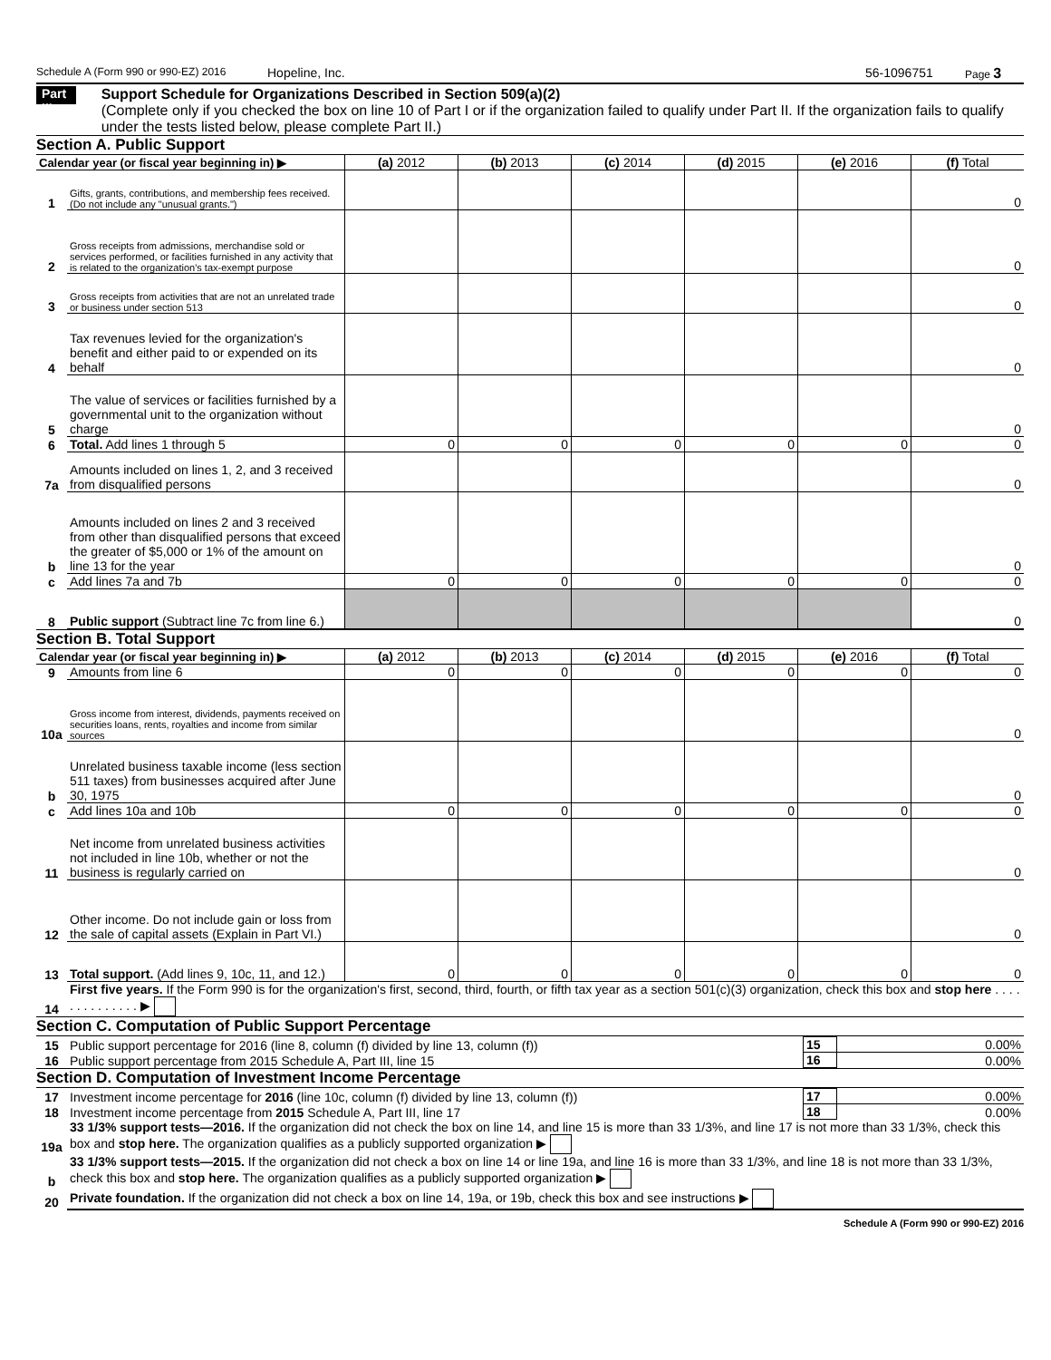Schedule A (Form 990 or 990-EZ) 2016 Hopeline, Inc. 56-1096751 Page 3
Part III
Support Schedule for Organizations Described in Section 509(a)(2)
(Complete only if you checked the box on line 10 of Part I or if the organization failed to qualify under Part II. If the organization fails to qualify under the tests listed below, please complete Part II.)
Section A. Public Support
| Calendar year (or fiscal year beginning in) ▶ | | (a) 2012 | (b) 2013 | (c) 2014 | (d) 2015 | (e) 2016 | (f) Total |
| 1 | Gifts, grants, contributions, and membership fees received. (Do not include any "unusual grants.") | | | | | | 0 |
| 2 | Gross receipts from admissions, merchandise sold or services performed, or facilities furnished in any activity that is related to the organization's tax-exempt purpose | | | | | | 0 |
| 3 | Gross receipts from activities that are not an unrelated trade or business under section 513 | | | | | | 0 |
| 4 | Tax revenues levied for the organization's benefit and either paid to or expended on its behalf | | | | | | 0 |
| 5 | The value of services or facilities furnished by a governmental unit to the organization without charge | | | | | | 0 |
| 6 | Total. Add lines 1 through 5 | 0 | 0 | 0 | 0 | 0 | 0 |
| 7a | Amounts included on lines 1, 2, and 3 received from disqualified persons | | | | | | 0 |
| b | Amounts included on lines 2 and 3 received from other than disqualified persons that exceed the greater of $5,000 or 1% of the amount on line 13 for the year | | | | | | 0 |
| c | Add lines 7a and 7b | 0 | 0 | 0 | 0 | 0 | 0 |
| 8 | Public support (Subtract line 7c from line 6.) | | | | | | 0 |
Section B. Total Support
| Calendar year (or fiscal year beginning in) ▶ | | (a) 2012 | (b) 2013 | (c) 2014 | (d) 2015 | (e) 2016 | (f) Total |
| 9 | Amounts from line 6 | 0 | 0 | 0 | 0 | 0 | 0 |
| 10a | Gross income from interest, dividends, payments received on securities loans, rents, royalties and income from similar sources | | | | | | 0 |
| b | Unrelated business taxable income (less section 511 taxes) from businesses acquired after June 30, 1975 | | | | | | 0 |
| c | Add lines 10a and 10b | 0 | 0 | 0 | 0 | 0 | 0 |
| 11 | Net income from unrelated business activities not included in line 10b, whether or not the business is regularly carried on | | | | | | 0 |
| 12 | Other income. Do not include gain or loss from the sale of capital assets (Explain in Part VI.) | | | | | | 0 |
| 13 | Total support. (Add lines 9, 10c, 11, and 12.) | 0 | 0 | 0 | 0 | 0 | 0 |
| 14 | First five years. If the Form 990 is for the organization's first, second, third, fourth, or fifth tax year as a section 501(c)(3) organization, check this box and stop here . . . . . . . . . . . . . . ▶ |
Section C. Computation of Public Support Percentage
| 15 | Public support percentage for 2016 (line 8, column (f) divided by line 13, column (f)) | 15 | 0.00% |
| 16 | Public support percentage from 2015 Schedule A, Part III, line 15 | 16 | 0.00% |
Section D. Computation of Investment Income Percentage
| 17 | Investment income percentage for 2016 (line 10c, column (f) divided by line 13, column (f)) | 17 | 0.00% |
| 18 | Investment income percentage from 2015 Schedule A, Part III, line 17 | 18 | 0.00% |
| 19a | 33 1/3% support tests—2016. If the organization did not check the box on line 14, and line 15 is more than 33 1/3%, and line 17 is not more than 33 1/3%, check this box and stop here. The organization qualifies as a publicly supported organization ▶ | | |
| b | 33 1/3% support tests—2015. If the organization did not check a box on line 14 or line 19a, and line 16 is more than 33 1/3%, and line 18 is not more than 33 1/3%, check this box and stop here. The organization qualifies as a publicly supported organization ▶ | | |
| 20 | Private foundation. If the organization did not check a box on line 14, 19a, or 19b, check this box and see instructions ▶ | | |
Schedule A (Form 990 or 990-EZ) 2016